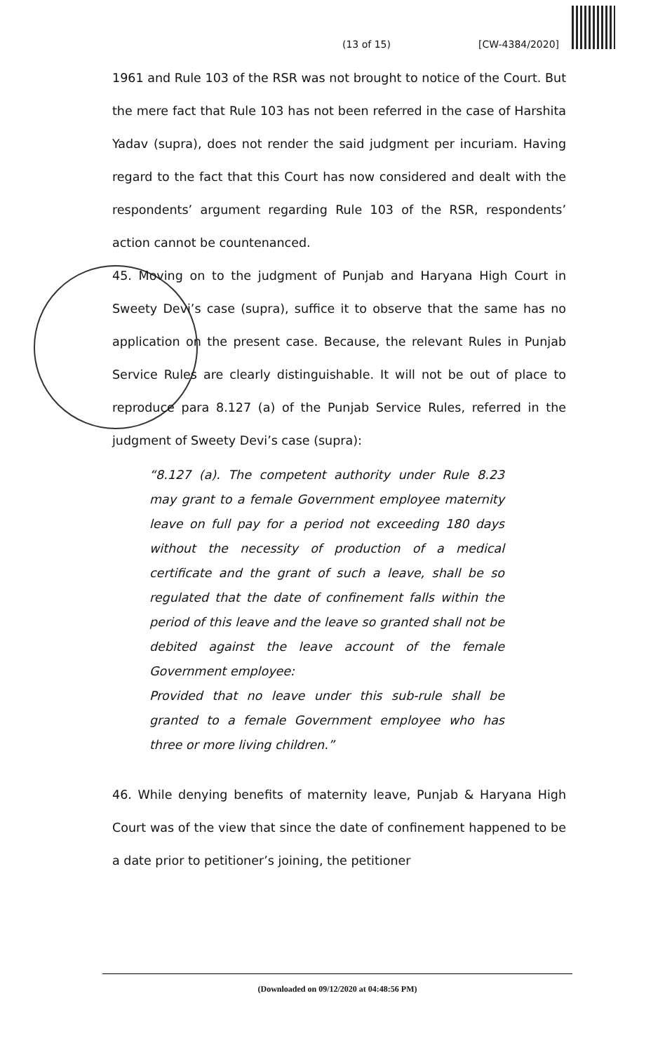(13 of 15) [CW-4384/2020]
1961 and Rule 103 of the RSR was not brought to notice of the Court. But the mere fact that Rule 103 has not been referred in the case of Harshita Yadav (supra), does not render the said judgment per incuriam. Having regard to the fact that this Court has now considered and dealt with the respondents’ argument regarding Rule 103 of the RSR, respondents’ action cannot be countenanced.
45. Moving on to the judgment of Punjab and Haryana High Court in Sweety Devi’s case (supra), suffice it to observe that the same has no application on the present case. Because, the relevant Rules in Punjab Service Rules are clearly distinguishable. It will not be out of place to reproduce para 8.127 (a) of the Punjab Service Rules, referred in the judgment of Sweety Devi’s case (supra):
“8.127 (a). The competent authority under Rule 8.23 may grant to a female Government employee maternity leave on full pay for a period not exceeding 180 days without the necessity of production of a medical certificate and the grant of such a leave, shall be so regulated that the date of confinement falls within the period of this leave and the leave so granted shall not be debited against the leave account of the female Government employee:
Provided that no leave under this sub-rule shall be granted to a female Government employee who has three or more living children.”
46. While denying benefits of maternity leave, Punjab & Haryana High Court was of the view that since the date of confinement happened to be a date prior to petitioner’s joining, the petitioner
(Downloaded on 09/12/2020 at 04:48:56 PM)